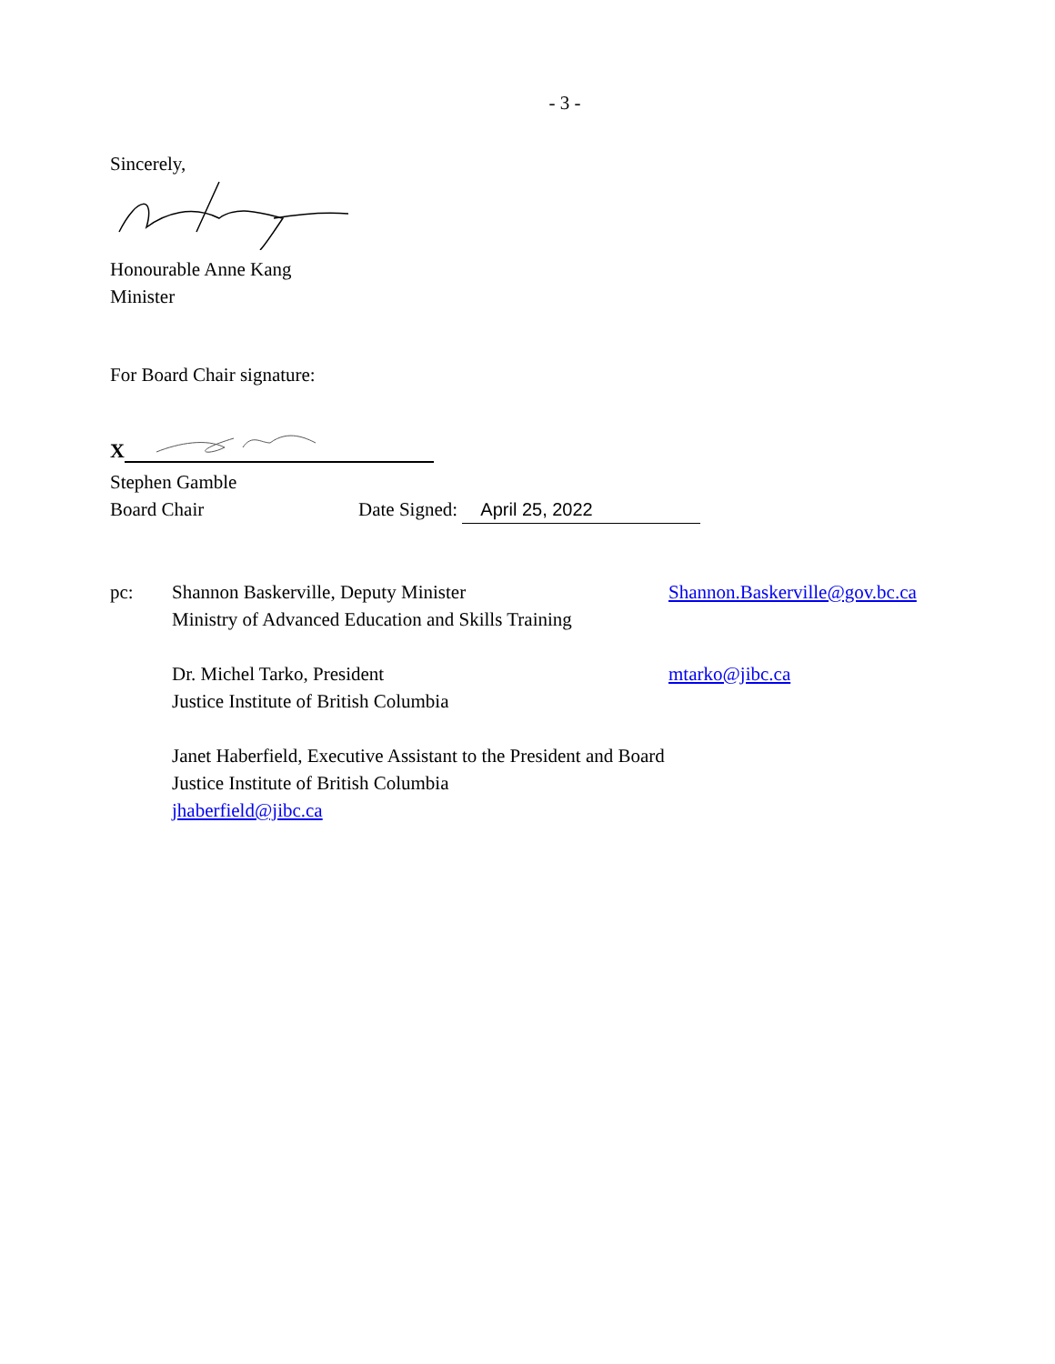- 3 -
Sincerely,
Honourable Anne Kang
Minister
For Board Chair signature:
X
Stephen Gamble
Board Chair Date Signed: April 25, 2022
pc: Shannon Baskerville, Deputy Minister
Ministry of Advanced Education and Skills Training
Shannon.Baskerville@gov.bc.ca
Dr. Michel Tarko, President
Justice Institute of British Columbia
mtarko@jibc.ca
Janet Haberfield, Executive Assistant to the President and Board
Justice Institute of British Columbia
jhaberfield@jibc.ca